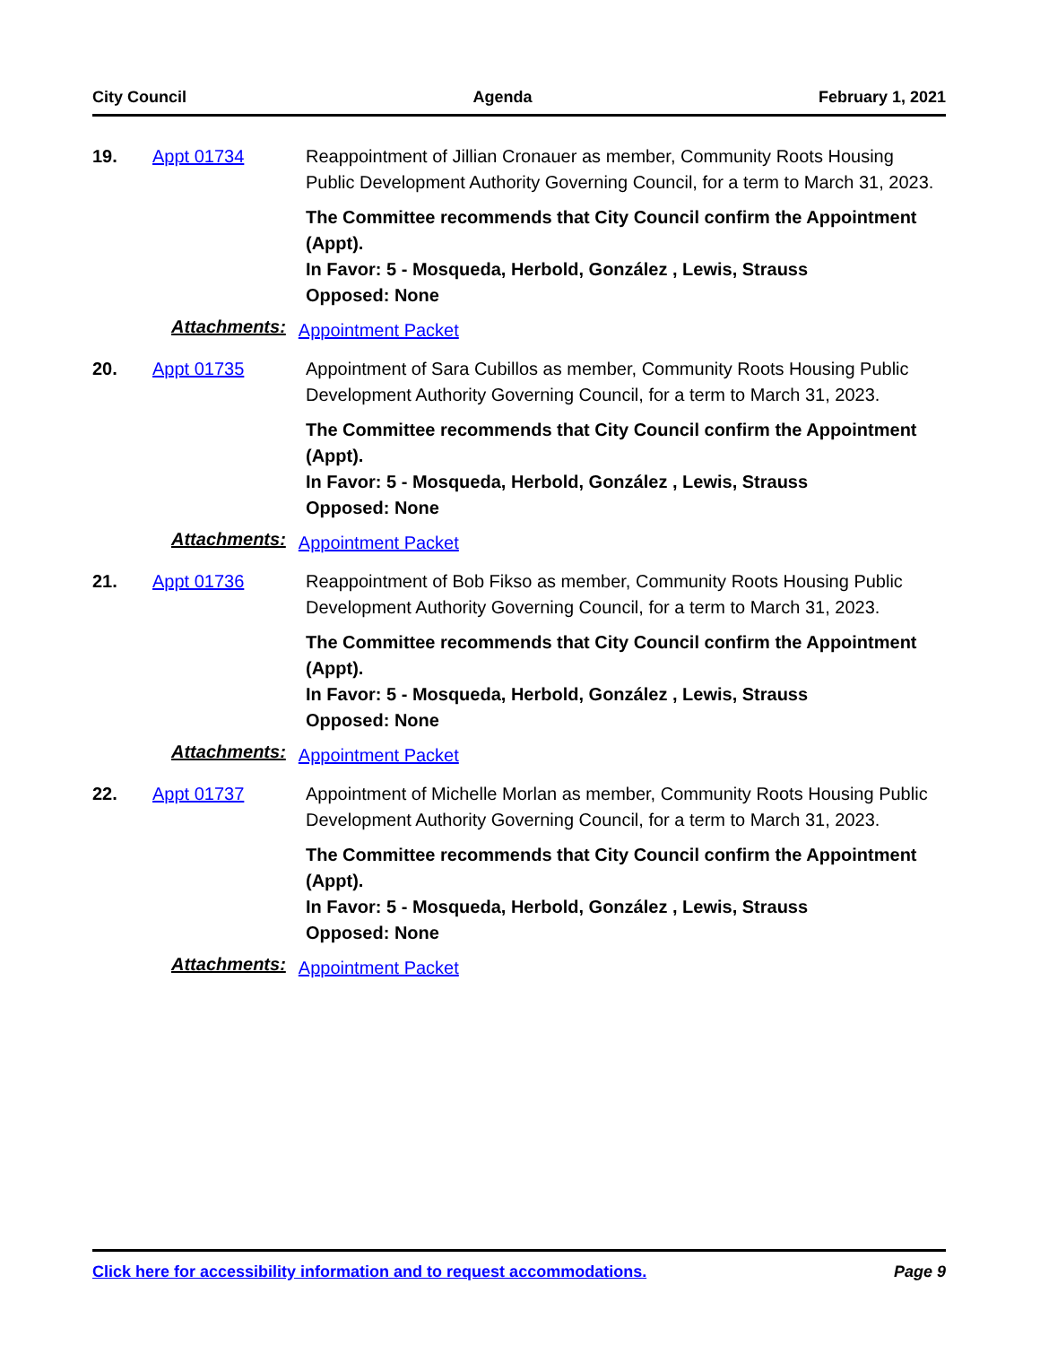City Council Agenda February 1, 2021
19.
Appt 01734
Reappointment of Jillian Cronauer as member, Community Roots Housing Public Development Authority Governing Council, for a term to March 31, 2023.
The Committee recommends that City Council confirm the Appointment (Appt).
In Favor: 5 - Mosqueda, Herbold, González , Lewis, Strauss
Opposed: None
Attachments: Appointment Packet
20.
Appt 01735
Appointment of Sara Cubillos as member, Community Roots Housing Public Development Authority Governing Council, for a term to March 31, 2023.
The Committee recommends that City Council confirm the Appointment (Appt).
In Favor: 5 - Mosqueda, Herbold, González , Lewis, Strauss
Opposed: None
Attachments: Appointment Packet
21.
Appt 01736
Reappointment of Bob Fikso as member, Community Roots Housing Public Development Authority Governing Council, for a term to March 31, 2023.
The Committee recommends that City Council confirm the Appointment (Appt).
In Favor: 5 - Mosqueda, Herbold, González , Lewis, Strauss
Opposed: None
Attachments: Appointment Packet
22.
Appt 01737
Appointment of Michelle Morlan as member, Community Roots Housing Public Development Authority Governing Council, for a term to March 31, 2023.
The Committee recommends that City Council confirm the Appointment (Appt).
In Favor: 5 - Mosqueda, Herbold, González , Lewis, Strauss
Opposed: None
Attachments: Appointment Packet
Click here for accessibility information and to request accommodations. Page 9